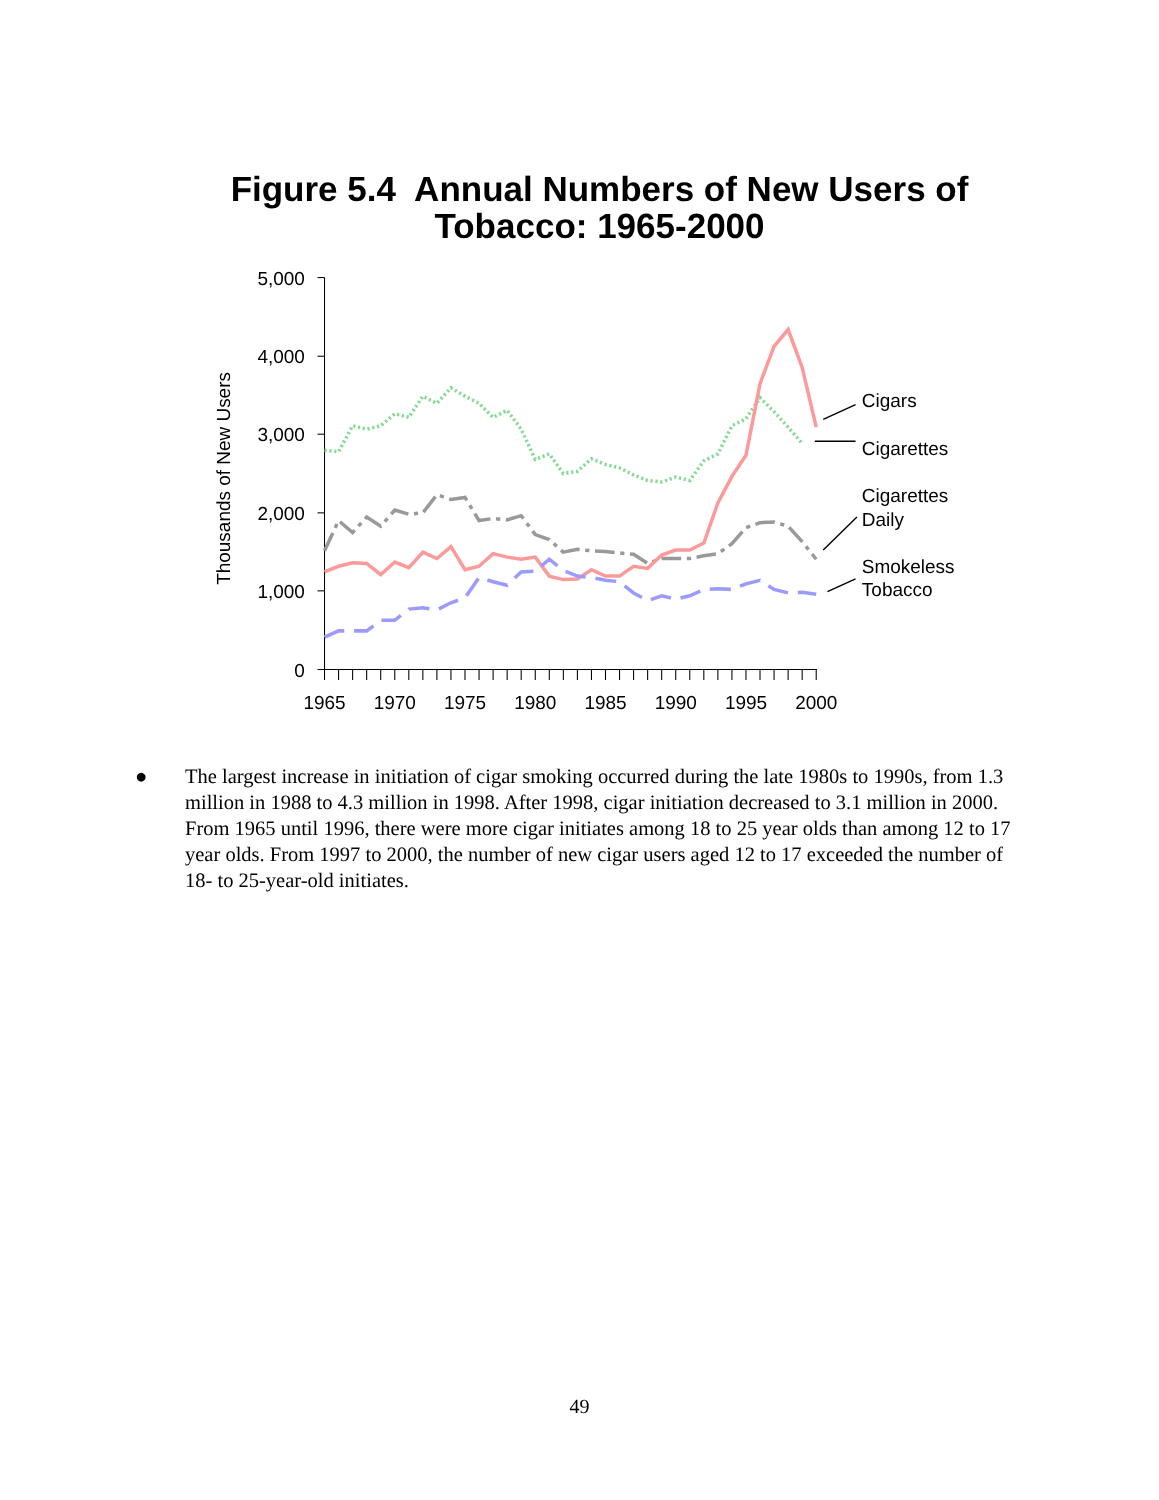Figure 5.4 Annual Numbers of New Users of
Tobacco: 1965-2000
5,000
4,000
3,000
2,000
1,000
0
1965
1970
1975
1980
1985
1990
1995
2000
Thousands of New Users
Cigars
Cigarettes
Cigarettes
Daily
Smokeless
Tobacco
● The largest increase in initiation of cigar smoking occurred during the late 1980s to 1990s, from 1.3 million in 1988 to 4.3 million in 1998. After 1998, cigar initiation decreased to 3.1 million in 2000. From 1965 until 1996, there were more cigar initiates among 18 to 25 year olds than among 12 to 17 year olds. From 1997 to 2000, the number of new cigar users aged 12 to 17 exceeded the number of 18- to 25-year-old initiates.
49